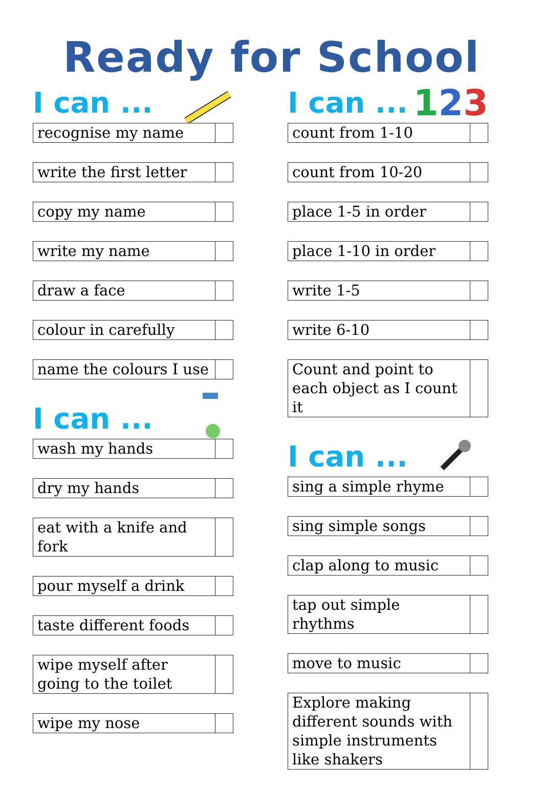Ready for School
I can ...
| recognise my name | |
| write the first letter | |
| copy my name | |
| write my name | |
| draw a face | |
| colour in carefully | |
| name the colours I use | |
I can ...
| wash my hands | |
| dry my hands | |
| eat with a knife and fork | |
| pour myself a drink | |
| taste different foods | |
| wipe myself after going to the toilet | |
| wipe my nose | |
I can ... 123
| count from 1-10 | |
| count from 10-20 | |
| place 1-5 in order | |
| place 1-10 in order | |
| write 1-5 | |
| write 6-10 | |
| Count and point to each object as I count it | |
I can ...
| sing a simple rhyme | |
| sing simple songs | |
| clap along to music | |
| tap out simple rhythms | |
| move to music | |
| Explore making different sounds with simple instruments like shakers | |